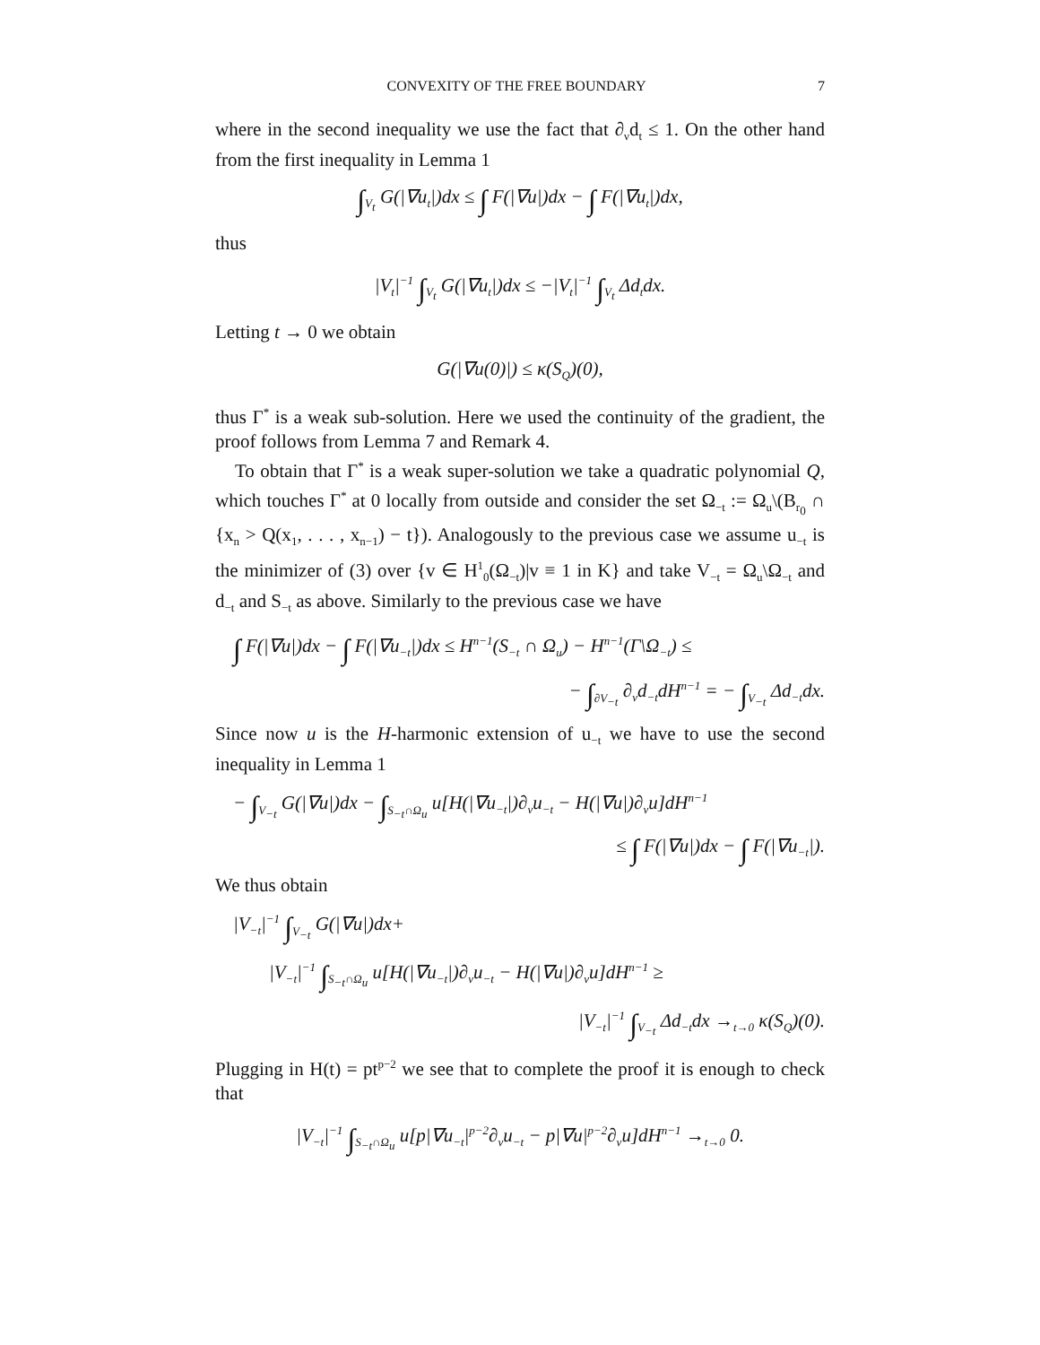CONVEXITY OF THE FREE BOUNDARY 7
where in the second inequality we use the fact that ∂<sub>ν</sub>d<sub>t</sub> ≤ 1. On the other hand from the first inequality in Lemma 1
∫<sub>V<sub>t</sub></sub> G(|∇u<sub>t</sub>|)dx ≤ ∫ F(|∇u|)dx − ∫ F(|∇u<sub>t</sub>|)dx,
thus
|V<sub>t</sub>|<sup>−1</sup> ∫<sub>V<sub>t</sub></sub> G(|∇u<sub>t</sub>|)dx ≤ −|V<sub>t</sub>|<sup>−1</sup> ∫<sub>V<sub>t</sub></sub> Δd<sub>t</sub>dx.
Letting t → 0 we obtain
G(|∇u(0)|) ≤ κ(S<sub>Q</sub>)(0),
thus Γ<sup>*</sup> is a weak sub-solution. Here we used the continuity of the gradient, the proof follows from Lemma 7 and Remark 4.
To obtain that Γ<sup>*</sup> is a weak super-solution we take a quadratic polynomial Q, which touches Γ<sup>*</sup> at 0 locally from outside and consider the set Ω<sub>−t</sub> := Ω<sub>u</sub>\(B<sub>r<sub>0</sub></sub> ∩ {x<sub>n</sub> > Q(x<sub>1</sub>, . . . , x<sub>n−1</sub>) − t}). Analogously to the previous case we assume u<sub>−t</sub> is the minimizer of (3) over {v ∈ H<sup>1</sup><sub>0</sub>(Ω<sub>−t</sub>)|v ≡ 1 in K} and take V<sub>−t</sub> = Ω<sub>u</sub>\Ω<sub>−t</sub> and d<sub>−t</sub> and S<sub>−t</sub> as above. Similarly to the previous case we have
∫ F(|∇u|)dx − ∫ F(|∇u<sub>−t</sub>|)dx ≤ H<sup>n−1</sup>(S<sub>−t</sub> ∩ Ω<sub>u</sub>) − H<sup>n−1</sup>(Γ\Ω<sub>−t</sub>) ≤
− ∫<sub>∂V<sub>−t</sub></sub> ∂<sub>ν</sub>d<sub>−t</sub>dH<sup>n−1</sup> = − ∫<sub>V<sub>−t</sub></sub> Δd<sub>−t</sub>dx.
Since now u is the H-harmonic extension of u<sub>−t</sub> we have to use the second inequality in Lemma 1
− ∫<sub>V<sub>−t</sub></sub> G(|∇u|)dx − ∫<sub>S<sub>−t</sub>∩Ω<sub>u</sub></sub> u[H(|∇u<sub>−t</sub>|)∂<sub>ν</sub>u<sub>−t</sub> − H(|∇u|)∂<sub>ν</sub>u]dH<sup>n−1</sup>
≤ ∫ F(|∇u|)dx − ∫ F(|∇u<sub>−t</sub>|).
We thus obtain
|V<sub>−t</sub>|<sup>−1</sup> ∫<sub>V<sub>−t</sub></sub> G(|∇u|)dx+
|V<sub>−t</sub>|<sup>−1</sup> ∫<sub>S<sub>−t</sub>∩Ω<sub>u</sub></sub> u[H(|∇u<sub>−t</sub>|)∂<sub>ν</sub>u<sub>−t</sub> − H(|∇u|)∂<sub>ν</sub>u]dH<sup>n−1</sup> ≥
|V<sub>−t</sub>|<sup>−1</sup> ∫<sub>V<sub>−t</sub></sub> Δd<sub>−t</sub>dx →<sub>t→0</sub> κ(S<sub>Q</sub>)(0).
Plugging in H(t) = pt<sup>p−2</sup> we see that to complete the proof it is enough to check that
|V<sub>−t</sub>|<sup>−1</sup> ∫<sub>S<sub>−t</sub>∩Ω<sub>u</sub></sub> u[p|∇u<sub>−t</sub>|<sup>p−2</sup>∂<sub>ν</sub>u<sub>−t</sub> − p|∇u|<sup>p−2</sup>∂<sub>ν</sub>u]dH<sup>n−1</sup> →<sub>t→0</sub> 0.